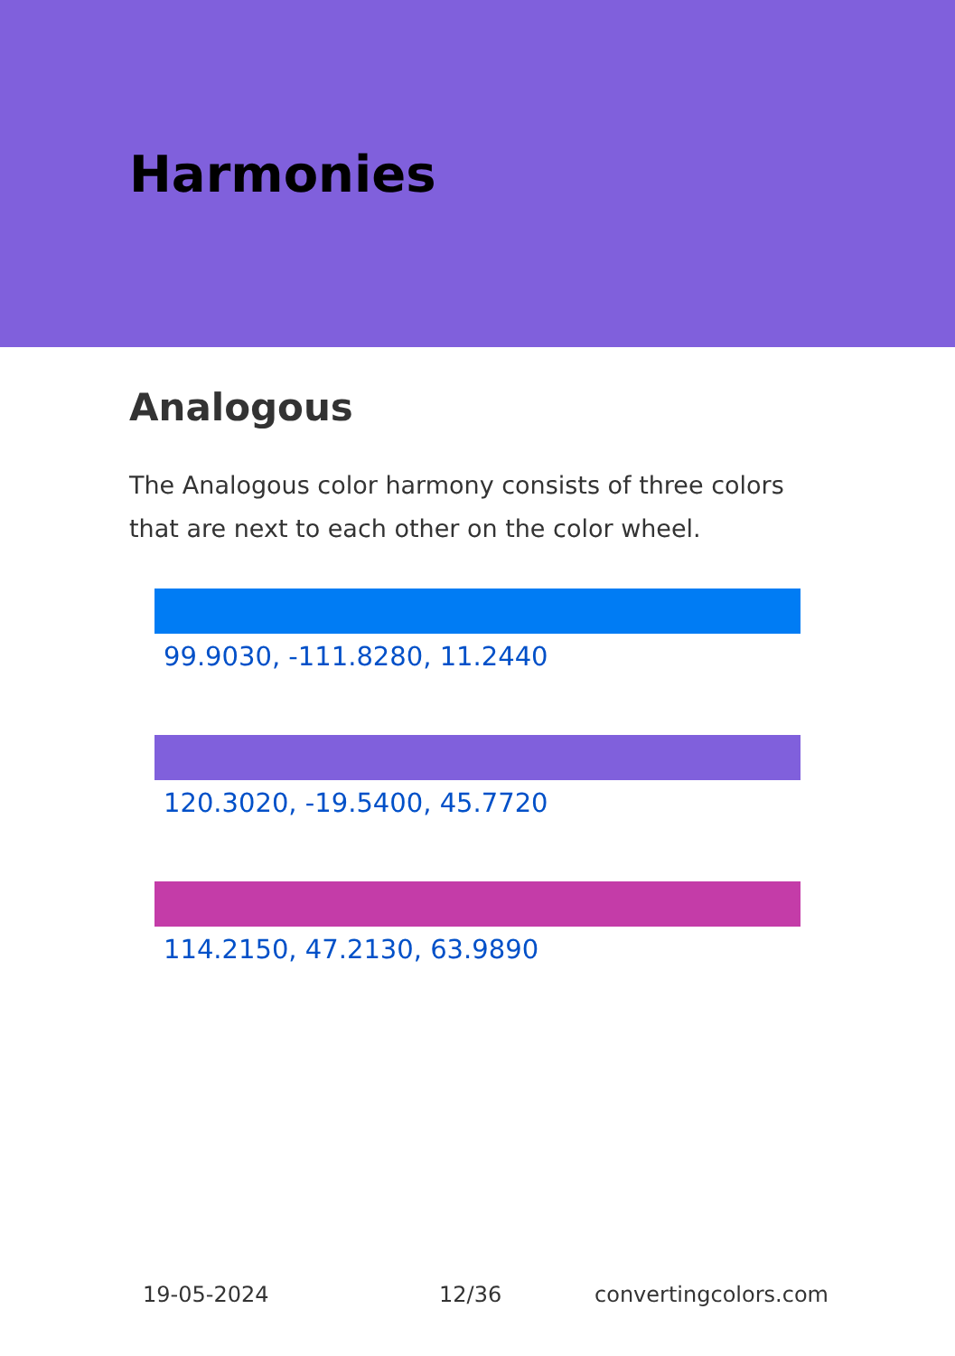Harmonies
Analogous
The Analogous color harmony consists of three colors that are next to each other on the color wheel.
99.9030, -111.8280, 11.2440
120.3020, -19.5400, 45.7720
114.2150, 47.2130, 63.9890
19-05-2024 12/36 convertingcolors.com